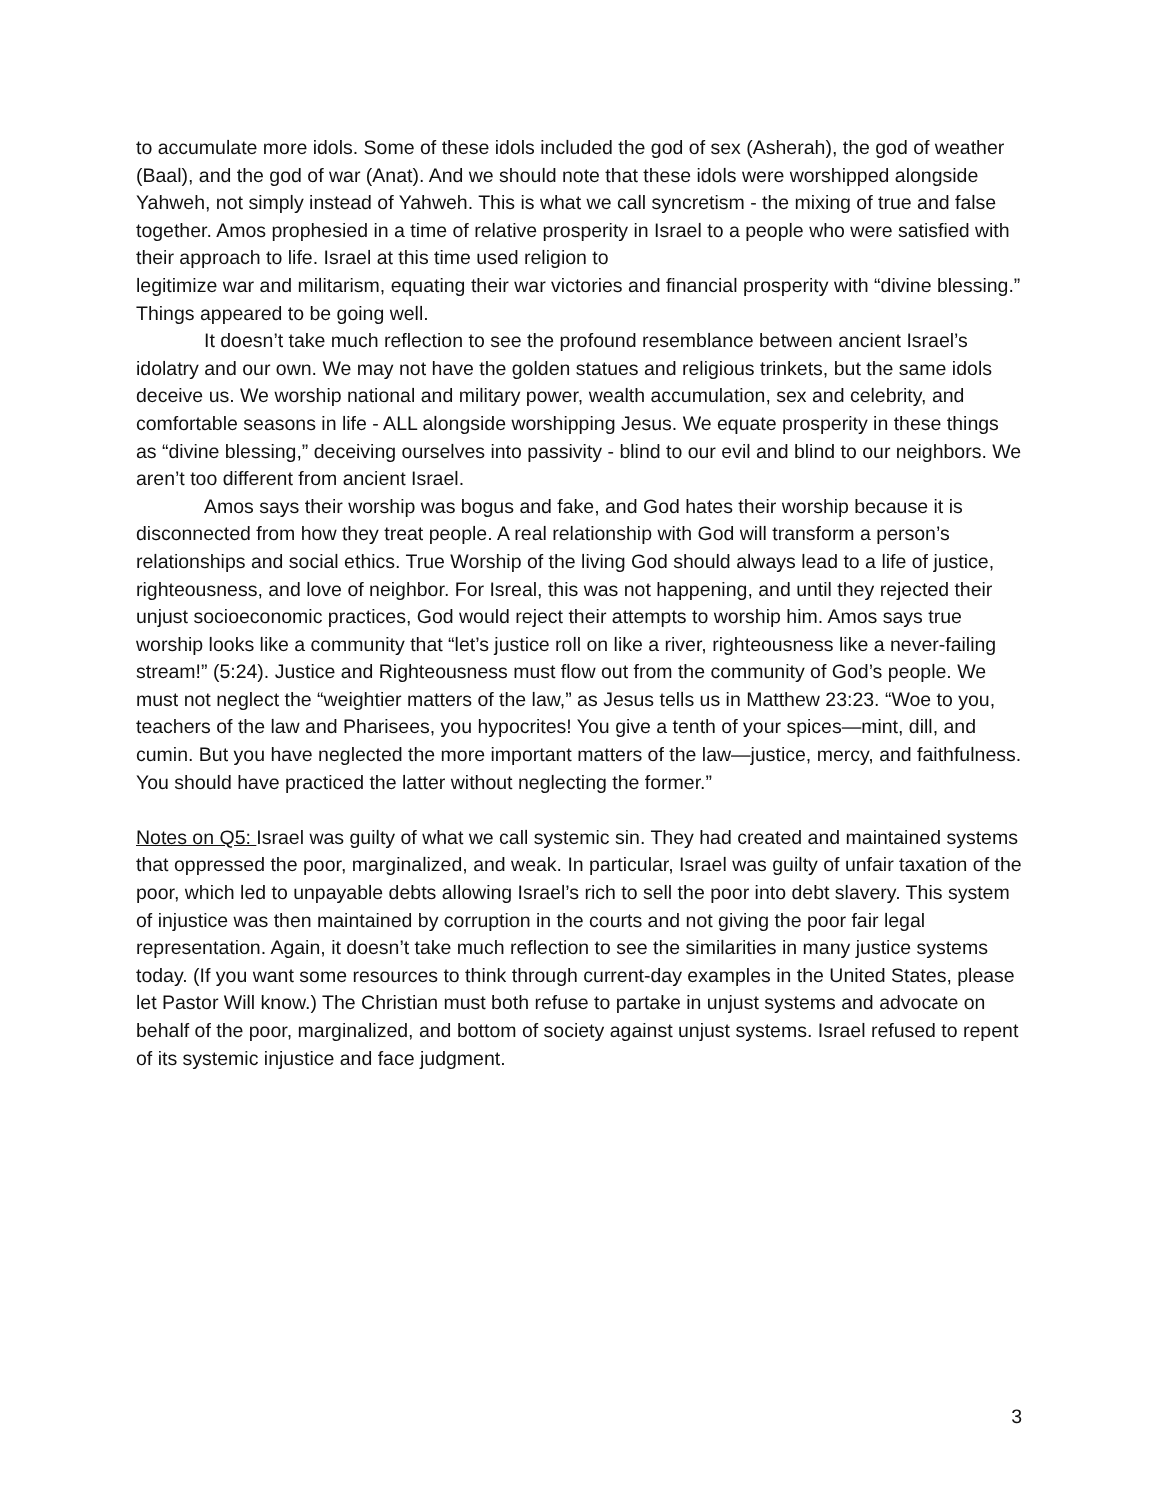to accumulate more idols. Some of these idols included the god of sex (Asherah), the god of weather (Baal), and the god of war (Anat). And we should note that these idols were worshipped alongside Yahweh, not simply instead of Yahweh. This is what we call syncretism - the mixing of true and false together. Amos prophesied in a time of relative prosperity in Israel to a people who were satisfied with their approach to life. Israel at this time used religion to
legitimize war and militarism, equating their war victories and financial prosperity with “divine blessing.” Things appeared to be going well.
It doesn’t take much reflection to see the profound resemblance between ancient Israel’s idolatry and our own. We may not have the golden statues and religious trinkets, but the same idols deceive us. We worship national and military power, wealth accumulation, sex and celebrity, and comfortable seasons in life - ALL alongside worshipping Jesus. We equate prosperity in these things as “divine blessing,” deceiving ourselves into passivity - blind to our evil and blind to our neighbors. We aren’t too different from ancient Israel.
Amos says their worship was bogus and fake, and God hates their worship because it is disconnected from how they treat people. A real relationship with God will transform a person’s relationships and social ethics. True Worship of the living God should always lead to a life of justice, righteousness, and love of neighbor. For Isreal, this was not happening, and until they rejected their unjust socioeconomic practices, God would reject their attempts to worship him. Amos says true worship looks like a community that “let’s justice roll on like a river, righteousness like a never-failing stream!” (5:24). Justice and Righteousness must flow out from the community of God’s people. We must not neglect the “weightier matters of the law,” as Jesus tells us in Matthew 23:23. “Woe to you, teachers of the law and Pharisees, you hypocrites! You give a tenth of your spices—mint, dill, and cumin. But you have neglected the more important matters of the law—justice, mercy, and faithfulness. You should have practiced the latter without neglecting the former.”
Notes on Q5: Israel was guilty of what we call systemic sin. They had created and maintained systems that oppressed the poor, marginalized, and weak. In particular, Israel was guilty of unfair taxation of the poor, which led to unpayable debts allowing Israel’s rich to sell the poor into debt slavery. This system of injustice was then maintained by corruption in the courts and not giving the poor fair legal representation. Again, it doesn’t take much reflection to see the similarities in many justice systems today. (If you want some resources to think through current-day examples in the United States, please let Pastor Will know.) The Christian must both refuse to partake in unjust systems and advocate on behalf of the poor, marginalized, and bottom of society against unjust systems. Israel refused to repent of its systemic injustice and face judgment.
3